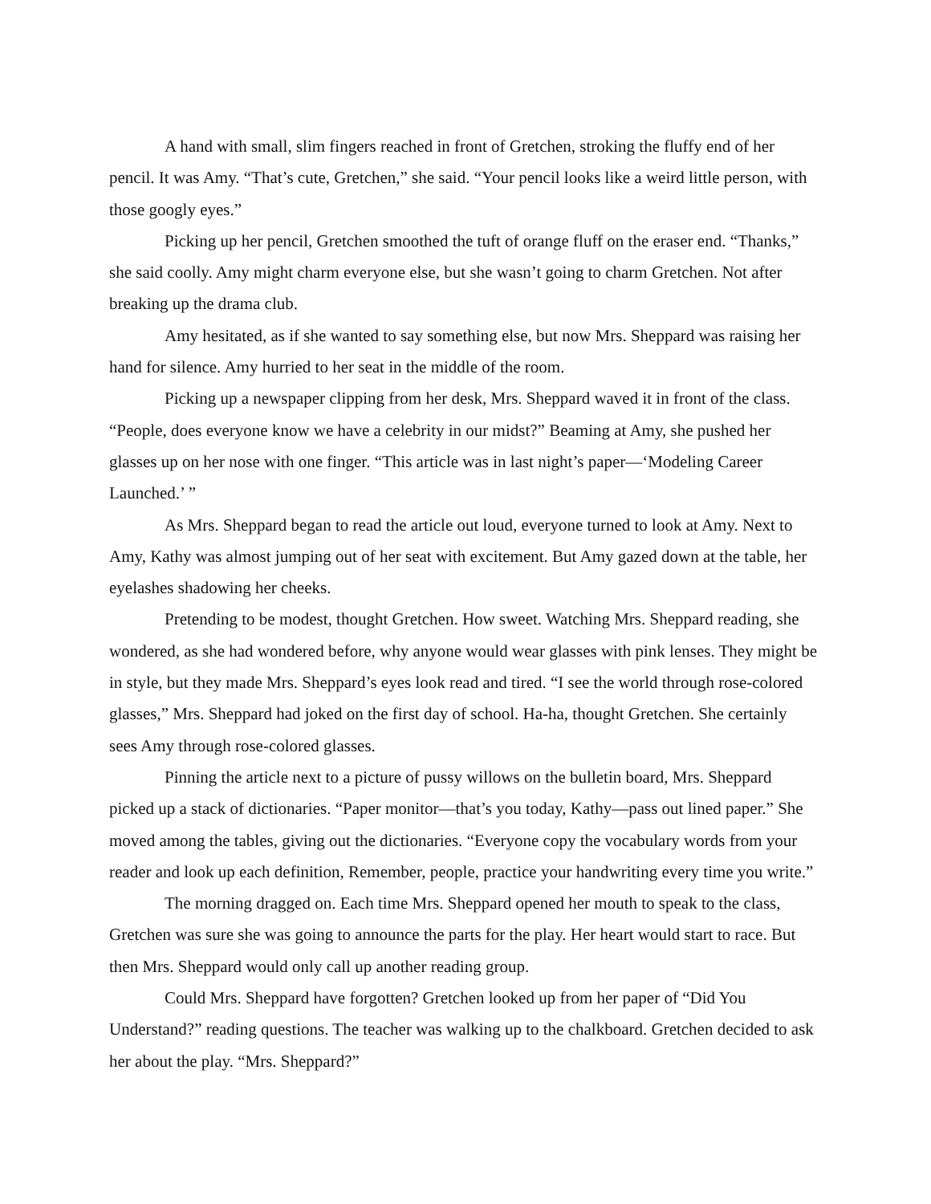A hand with small, slim fingers reached in front of Gretchen, stroking the fluffy end of her pencil. It was Amy. “That’s cute, Gretchen,” she said. “Your pencil looks like a weird little person, with those googly eyes.”
Picking up her pencil, Gretchen smoothed the tuft of orange fluff on the eraser end. “Thanks,” she said coolly. Amy might charm everyone else, but she wasn’t going to charm Gretchen. Not after breaking up the drama club.
Amy hesitated, as if she wanted to say something else, but now Mrs. Sheppard was raising her hand for silence. Amy hurried to her seat in the middle of the room.
Picking up a newspaper clipping from her desk, Mrs. Sheppard waved it in front of the class. “People, does everyone know we have a celebrity in our midst?” Beaming at Amy, she pushed her glasses up on her nose with one finger. “This article was in last night’s paper—‘Modeling Career Launched.’ ”
As Mrs. Sheppard began to read the article out loud, everyone turned to look at Amy. Next to Amy, Kathy was almost jumping out of her seat with excitement. But Amy gazed down at the table, her eyelashes shadowing her cheeks.
Pretending to be modest, thought Gretchen. How sweet. Watching Mrs. Sheppard reading, she wondered, as she had wondered before, why anyone would wear glasses with pink lenses. They might be in style, but they made Mrs. Sheppard’s eyes look read and tired. “I see the world through rose-colored glasses,” Mrs. Sheppard had joked on the first day of school. Ha-ha, thought Gretchen. She certainly sees Amy through rose-colored glasses.
Pinning the article next to a picture of pussy willows on the bulletin board, Mrs. Sheppard picked up a stack of dictionaries. “Paper monitor—that’s you today, Kathy—pass out lined paper.” She moved among the tables, giving out the dictionaries. “Everyone copy the vocabulary words from your reader and look up each definition, Remember, people, practice your handwriting every time you write.”
The morning dragged on. Each time Mrs. Sheppard opened her mouth to speak to the class, Gretchen was sure she was going to announce the parts for the play. Her heart would start to race. But then Mrs. Sheppard would only call up another reading group.
Could Mrs. Sheppard have forgotten? Gretchen looked up from her paper of “Did You Understand?” reading questions. The teacher was walking up to the chalkboard. Gretchen decided to ask her about the play. “Mrs. Sheppard?”